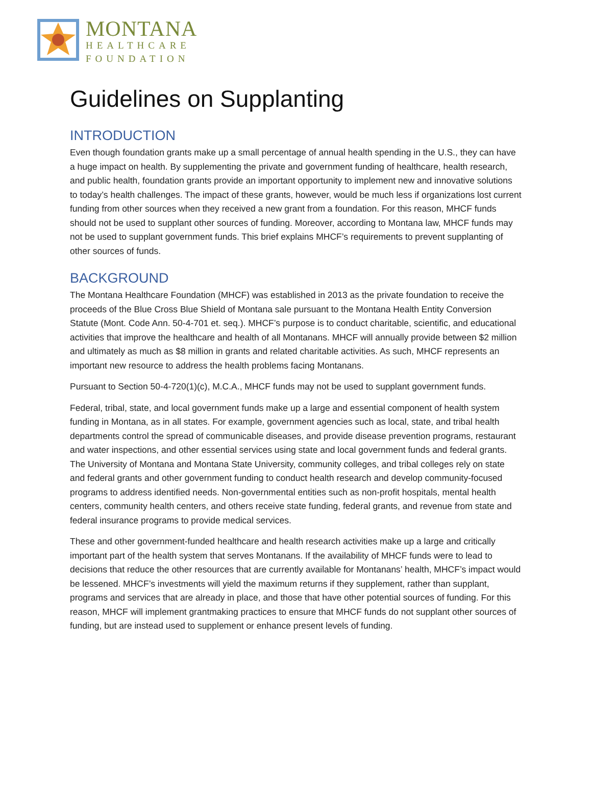MONTANA
HEALTHCARE
FOUNDATION
Guidelines on Supplanting
INTRODUCTION
Even though foundation grants make up a small percentage of annual health spending in the U.S., they can have a huge impact on health. By supplementing the private and government funding of healthcare, health research, and public health, foundation grants provide an important opportunity to implement new and innovative solutions to today’s health challenges. The impact of these grants, however, would be much less if organizations lost current funding from other sources when they received a new grant from a foundation. For this reason, MHCF funds should not be used to supplant other sources of funding. Moreover, according to Montana law, MHCF funds may not be used to supplant government funds. This brief explains MHCF’s requirements to prevent supplanting of other sources of funds.
BACKGROUND
The Montana Healthcare Foundation (MHCF) was established in 2013 as the private foundation to receive the proceeds of the Blue Cross Blue Shield of Montana sale pursuant to the Montana Health Entity Conversion Statute (Mont. Code Ann. 50-4-701 et. seq.). MHCF’s purpose is to conduct charitable, scientific, and educational activities that improve the healthcare and health of all Montanans. MHCF will annually provide between $2 million and ultimately as much as $8 million in grants and related charitable activities. As such, MHCF represents an important new resource to address the health problems facing Montanans.
Pursuant to Section 50-4-720(1)(c), M.C.A., MHCF funds may not be used to supplant government funds.
Federal, tribal, state, and local government funds make up a large and essential component of health system funding in Montana, as in all states. For example, government agencies such as local, state, and tribal health departments control the spread of communicable diseases, and provide disease prevention programs, restaurant and water inspections, and other essential services using state and local government funds and federal grants. The University of Montana and Montana State University, community colleges, and tribal colleges rely on state and federal grants and other government funding to conduct health research and develop community-focused programs to address identified needs. Non-governmental entities such as non-profit hospitals, mental health centers, community health centers, and others receive state funding, federal grants, and revenue from state and federal insurance programs to provide medical services.
These and other government-funded healthcare and health research activities make up a large and critically important part of the health system that serves Montanans. If the availability of MHCF funds were to lead to decisions that reduce the other resources that are currently available for Montanans’ health, MHCF’s impact would be lessened. MHCF’s investments will yield the maximum returns if they supplement, rather than supplant, programs and services that are already in place, and those that have other potential sources of funding. For this reason, MHCF will implement grantmaking practices to ensure that MHCF funds do not supplant other sources of funding, but are instead used to supplement or enhance present levels of funding.